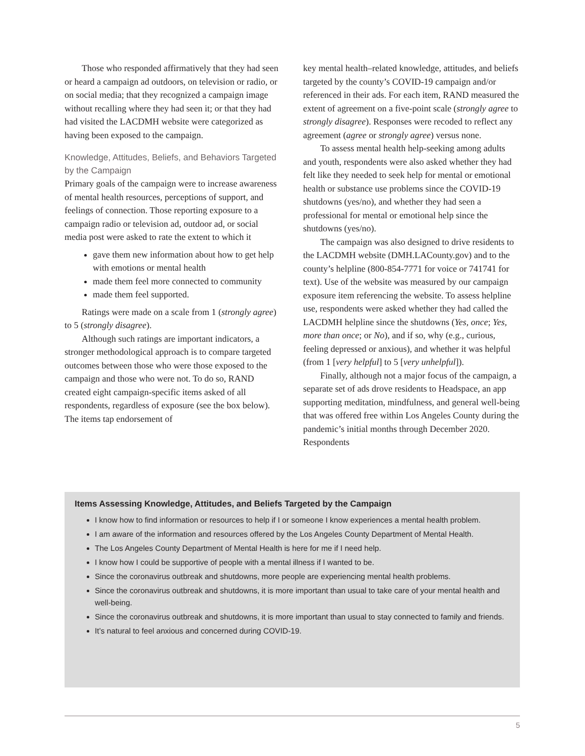Those who responded affirmatively that they had seen or heard a campaign ad outdoors, on television or radio, or on social media; that they recognized a campaign image without recalling where they had seen it; or that they had had visited the LACDMH website were categorized as having been exposed to the campaign.
Knowledge, Attitudes, Beliefs, and Behaviors Targeted by the Campaign
Primary goals of the campaign were to increase awareness of mental health resources, perceptions of support, and feelings of connection. Those reporting exposure to a campaign radio or television ad, outdoor ad, or social media post were asked to rate the extent to which it
gave them new information about how to get help with emotions or mental health
made them feel more connected to community
made them feel supported.
Ratings were made on a scale from 1 (strongly agree) to 5 (strongly disagree).
Although such ratings are important indicators, a stronger methodological approach is to compare targeted outcomes between those who were those exposed to the campaign and those who were not. To do so, RAND created eight campaign-specific items asked of all respondents, regardless of exposure (see the box below). The items tap endorsement of
key mental health–related knowledge, attitudes, and beliefs targeted by the county’s COVID-19 campaign and/or referenced in their ads. For each item, RAND measured the extent of agreement on a five-point scale (strongly agree to strongly disagree). Responses were recoded to reflect any agreement (agree or strongly agree) versus none.
To assess mental health help-seeking among adults and youth, respondents were also asked whether they had felt like they needed to seek help for mental or emotional health or substance use problems since the COVID-19 shutdowns (yes/no), and whether they had seen a professional for mental or emotional help since the shutdowns (yes/no).
The campaign was also designed to drive residents to the LACDMH website (DMH.LACounty.gov) and to the county’s helpline (800-854-7771 for voice or 741741 for text). Use of the website was measured by our campaign exposure item referencing the website. To assess helpline use, respondents were asked whether they had called the LACDMH helpline since the shutdowns (Yes, once; Yes, more than once; or No), and if so, why (e.g., curious, feeling depressed or anxious), and whether it was helpful (from 1 [very helpful] to 5 [very unhelpful]).
Finally, although not a major focus of the campaign, a separate set of ads drove residents to Headspace, an app supporting meditation, mindfulness, and general well-being that was offered free within Los Angeles County during the pandemic’s initial months through December 2020. Respondents
Items Assessing Knowledge, Attitudes, and Beliefs Targeted by the Campaign
I know how to find information or resources to help if I or someone I know experiences a mental health problem.
I am aware of the information and resources offered by the Los Angeles County Department of Mental Health.
The Los Angeles County Department of Mental Health is here for me if I need help.
I know how I could be supportive of people with a mental illness if I wanted to be.
Since the coronavirus outbreak and shutdowns, more people are experiencing mental health problems.
Since the coronavirus outbreak and shutdowns, it is more important than usual to take care of your mental health and well-being.
Since the coronavirus outbreak and shutdowns, it is more important than usual to stay connected to family and friends.
It’s natural to feel anxious and concerned during COVID-19.
5